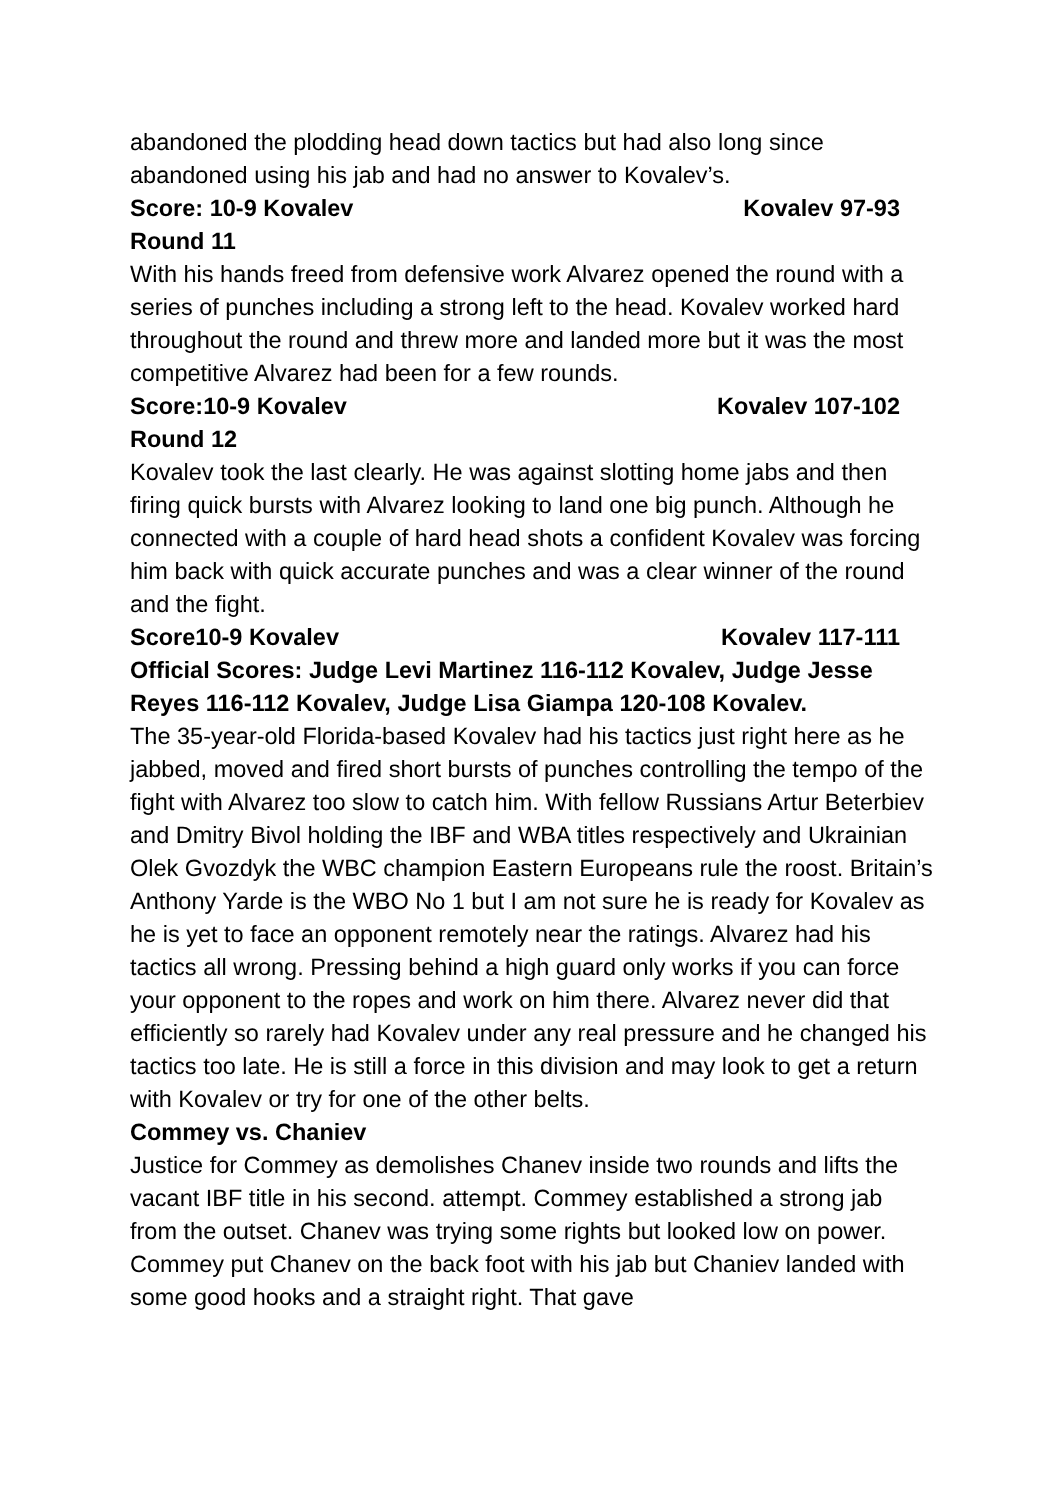abandoned the plodding head down tactics but had also long since abandoned using his jab and had no answer to Kovalev’s.
Score: 10-9 Kovalev Kovalev 97-93
Round 11
With his hands freed from defensive work Alvarez opened the round with a series of punches including a strong left to the head. Kovalev worked hard throughout the round and threw more and landed more but it was the most competitive Alvarez had been for a few rounds.
Score:10-9 Kovalev Kovalev 107-102
Round 12
Kovalev took the last clearly. He was against slotting home jabs and then firing quick bursts with Alvarez looking to land one big punch. Although he connected with a couple of hard head shots a confident Kovalev was forcing him back with quick accurate punches and was a clear winner of the round and the fight.
Score10-9 Kovalev Kovalev 117-111
Official Scores: Judge Levi Martinez 116-112 Kovalev, Judge Jesse Reyes 116-112 Kovalev, Judge Lisa Giampa 120-108 Kovalev.
The 35-year-old Florida-based Kovalev had his tactics just right here as he jabbed, moved and fired short bursts of punches controlling the tempo of the fight with Alvarez too slow to catch him. With fellow Russians Artur Beterbiev and Dmitry Bivol holding the IBF and WBA titles respectively and Ukrainian Olek Gvozdyk the WBC champion Eastern Europeans rule the roost. Britain’s Anthony Yarde is the WBO No 1 but I am not sure he is ready for Kovalev as he is yet to face an opponent remotely near the ratings. Alvarez had his tactics all wrong. Pressing behind a high guard only works if you can force your opponent to the ropes and work on him there. Alvarez never did that efficiently so rarely had Kovalev under any real pressure and he changed his tactics too late. He is still a force in this division and may look to get a return with Kovalev or try for one of the other belts.
Commey vs. Chaniev
Justice for Commey as demolishes Chanev inside two rounds and lifts the vacant IBF title in his second. attempt. Commey established a strong jab from the outset. Chanev was trying some rights but looked low on power. Commey put Chanev on the back foot with his jab but Chaniev landed with some good hooks and a straight right. That gave